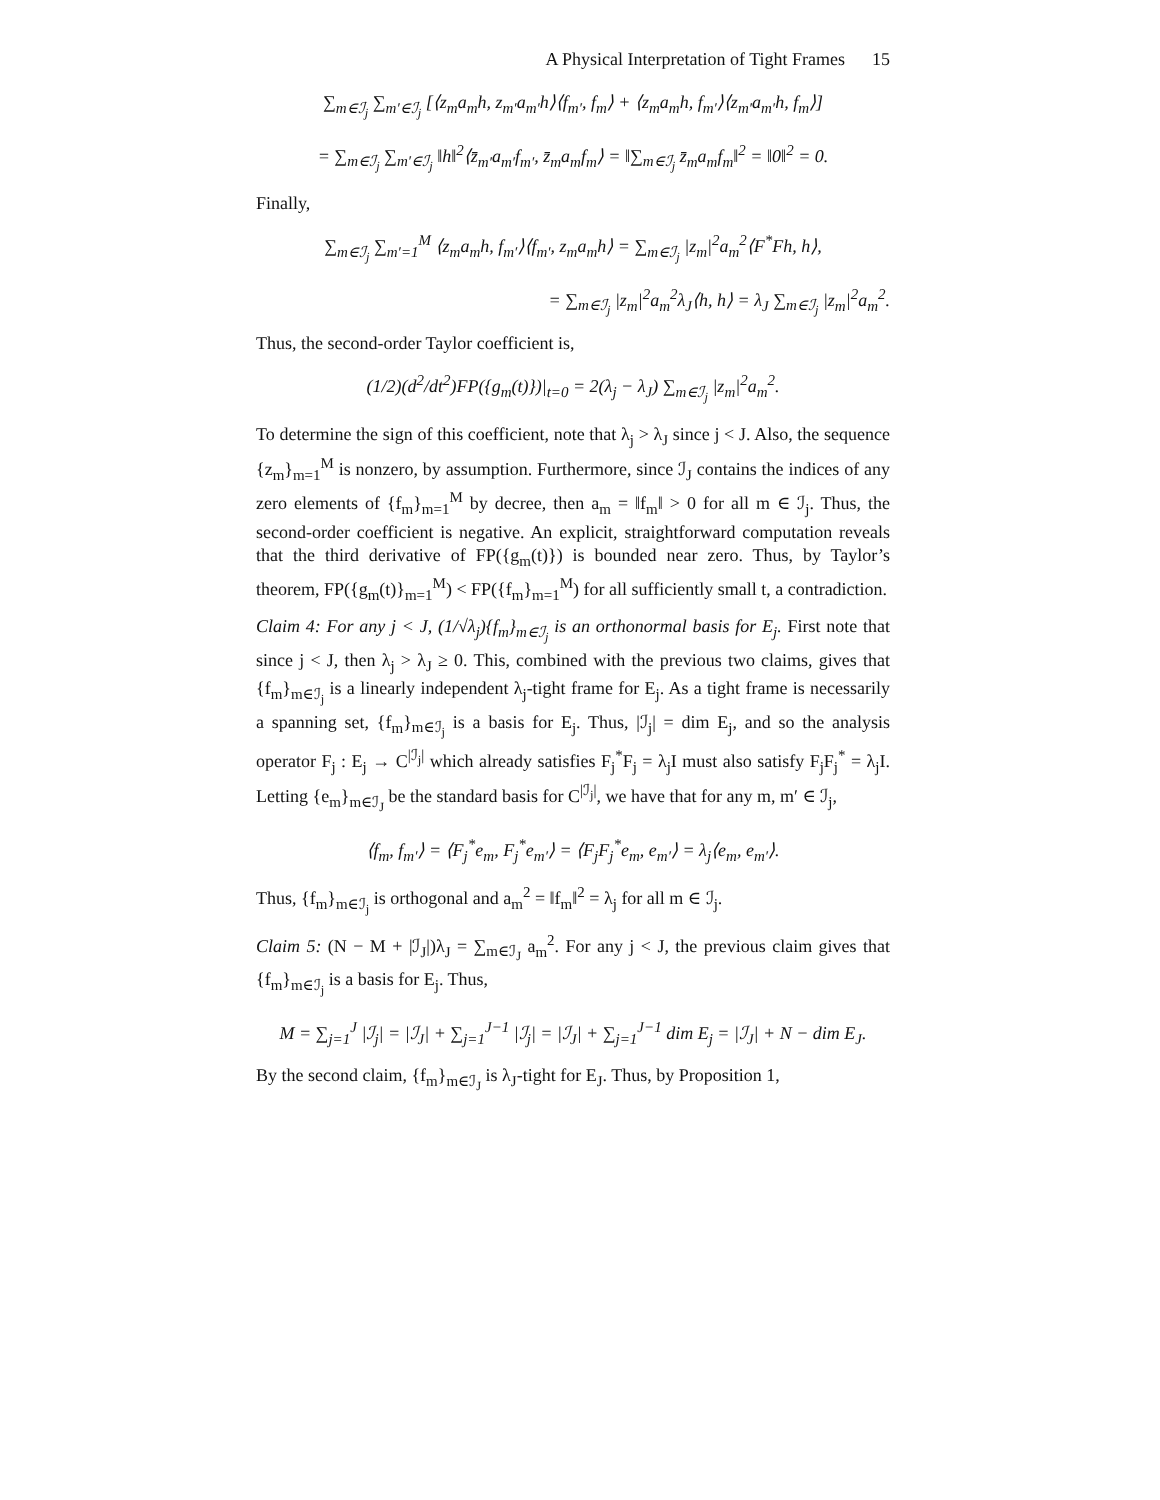A Physical Interpretation of Tight Frames 15
∑<sub>m∈ℐ<sub>j</sub></sub> ∑<sub>m′∈ℐ<sub>j</sub></sub> [⟨z<sub>m</sub>a<sub>m</sub>h, z<sub>m′</sub>a<sub>m′</sub>h⟩⟨f<sub>m′</sub>, f<sub>m</sub>⟩ + ⟨z<sub>m</sub>a<sub>m</sub>h, f<sub>m′</sub>⟩⟨z<sub>m′</sub>a<sub>m′</sub>h, f<sub>m</sub>⟩]
= ∑<sub>m∈ℐ<sub>j</sub></sub> ∑<sub>m′∈ℐ<sub>j</sub></sub> ‖h‖<sup>2</sup>⟨z̄<sub>m′</sub>a<sub>m′</sub>f<sub>m′</sub>, z̄<sub>m</sub>a<sub>m</sub>f<sub>m</sub>⟩ = ‖∑<sub>m∈ℐ<sub>j</sub></sub> z̄<sub>m</sub>a<sub>m</sub>f<sub>m</sub>‖<sup>2</sup> = ‖0‖<sup>2</sup> = 0.
Finally,
∑<sub>m∈ℐ<sub>j</sub></sub> ∑<sub>m′=1</sub><sup>M</sup> ⟨z<sub>m</sub>a<sub>m</sub>h, f<sub>m′</sub>⟩⟨f<sub>m′</sub>, z<sub>m</sub>a<sub>m</sub>h⟩ = ∑<sub>m∈ℐ<sub>j</sub></sub> |z<sub>m</sub>|<sup>2</sup>a<sub>m</sub><sup>2</sup>⟨F<sup>*</sup>Fh, h⟩,
= ∑<sub>m∈ℐ<sub>j</sub></sub> |z<sub>m</sub>|<sup>2</sup>a<sub>m</sub><sup>2</sup>λ<sub>J</sub>⟨h, h⟩ = λ<sub>J</sub> ∑<sub>m∈ℐ<sub>j</sub></sub> |z<sub>m</sub>|<sup>2</sup>a<sub>m</sub><sup>2</sup>.
Thus, the second-order Taylor coefficient is,
(1/2)(d<sup>2</sup>/dt<sup>2</sup>)FP({g<sub>m</sub>(t)})|<sub>t=0</sub> = 2(λ<sub>j</sub> − λ<sub>J</sub>) ∑<sub>m∈ℐ<sub>j</sub></sub> |z<sub>m</sub>|<sup>2</sup>a<sub>m</sub><sup>2</sup>.
To determine the sign of this coefficient, note that λ<sub>j</sub> > λ<sub>J</sub> since j < J. Also, the sequence {z<sub>m</sub>}<sub>m=1</sub><sup>M</sup> is nonzero, by assumption. Furthermore, since ℐ<sub>J</sub> contains the indices of any zero elements of {f<sub>m</sub>}<sub>m=1</sub><sup>M</sup> by decree, then a<sub>m</sub> = ‖f<sub>m</sub>‖ > 0 for all m ∈ ℐ<sub>j</sub>. Thus, the second-order coefficient is negative. An explicit, straightforward computation reveals that the third derivative of FP({g<sub>m</sub>(t)}) is bounded near zero. Thus, by Taylor’s theorem, FP({g<sub>m</sub>(t)}<sub>m=1</sub><sup>M</sup>) < FP({f<sub>m</sub>}<sub>m=1</sub><sup>M</sup>) for all sufficiently small t, a contradiction.
Claim 4: For any j < J, (1/√λ<sub>j</sub>){f<sub>m</sub>}<sub>m∈ℐ<sub>j</sub></sub> is an orthonormal basis for E<sub>j</sub>. First note that since j < J, then λ<sub>j</sub> > λ<sub>J</sub> ≥ 0. This, combined with the previous two claims, gives that {f<sub>m</sub>}<sub>m∈ℐ<sub>j</sub></sub> is a linearly independent λ<sub>j</sub>-tight frame for E<sub>j</sub>. As a tight frame is necessarily a spanning set, {f<sub>m</sub>}<sub>m∈ℐ<sub>j</sub></sub> is a basis for E<sub>j</sub>. Thus, |ℐ<sub>j</sub>| = dim E<sub>j</sub>, and so the analysis operator F<sub>j</sub> : E<sub>j</sub> → C<sup>|ℐ<sub>j</sub>|</sup> which already satisfies F<sub>j</sub><sup>*</sup>F<sub>j</sub> = λ<sub>j</sub>I must also satisfy F<sub>j</sub>F<sub>j</sub><sup>*</sup> = λ<sub>j</sub>I. Letting {e<sub>m</sub>}<sub>m∈ℐ<sub>J</sub></sub> be the standard basis for C<sup>|ℐ<sub>j</sub>|</sup>, we have that for any m, m′ ∈ ℐ<sub>j</sub>,
⟨f<sub>m</sub>, f<sub>m′</sub>⟩ = ⟨F<sub>j</sub><sup>*</sup>e<sub>m</sub>, F<sub>j</sub><sup>*</sup>e<sub>m′</sub>⟩ = ⟨F<sub>j</sub>F<sub>j</sub><sup>*</sup>e<sub>m</sub>, e<sub>m′</sub>⟩ = λ<sub>j</sub>⟨e<sub>m</sub>, e<sub>m′</sub>⟩.
Thus, {f<sub>m</sub>}<sub>m∈ℐ<sub>j</sub></sub> is orthogonal and a<sub>m</sub><sup>2</sup> = ‖f<sub>m</sub>‖<sup>2</sup> = λ<sub>j</sub> for all m ∈ ℐ<sub>j</sub>.
Claim 5: (N − M + |ℐ<sub>J</sub>|)λ<sub>J</sub> = ∑<sub>m∈ℐ<sub>J</sub></sub> a<sub>m</sub><sup>2</sup>. For any j < J, the previous claim gives that {f<sub>m</sub>}<sub>m∈ℐ<sub>j</sub></sub> is a basis for E<sub>j</sub>. Thus,
M = ∑<sub>j=1</sub><sup>J</sup> |ℐ<sub>j</sub>| = |ℐ<sub>J</sub>| + ∑<sub>j=1</sub><sup>J−1</sup> |ℐ<sub>j</sub>| = |ℐ<sub>J</sub>| + ∑<sub>j=1</sub><sup>J−1</sup> dim E<sub>j</sub> = |ℐ<sub>J</sub>| + N − dim E<sub>J</sub>.
By the second claim, {f<sub>m</sub>}<sub>m∈ℐ<sub>J</sub></sub> is λ<sub>J</sub>-tight for E<sub>J</sub>. Thus, by Proposition 1,